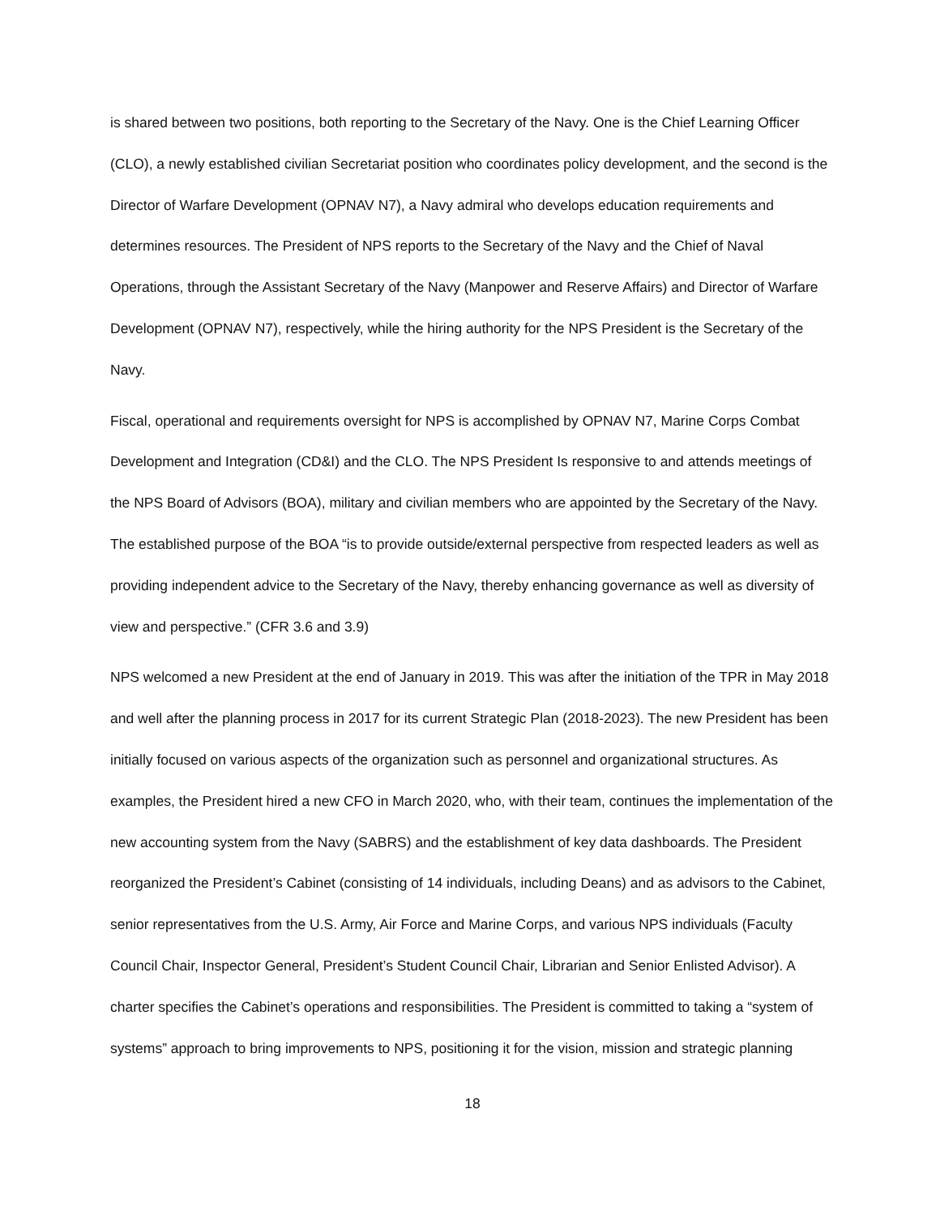is shared between two positions, both reporting to the Secretary of the Navy. One is the Chief Learning Officer (CLO), a newly established civilian Secretariat position who coordinates policy development, and the second is the Director of Warfare Development (OPNAV N7), a Navy admiral who develops education requirements and determines resources. The President of NPS reports to the Secretary of the Navy and the Chief of Naval Operations, through the Assistant Secretary of the Navy (Manpower and Reserve Affairs) and Director of Warfare Development (OPNAV N7), respectively, while the hiring authority for the NPS President is the Secretary of the Navy.
Fiscal, operational and requirements oversight for NPS is accomplished by OPNAV N7, Marine Corps Combat Development and Integration (CD&I) and the CLO. The NPS President Is responsive to and attends meetings of the NPS Board of Advisors (BOA), military and civilian members who are appointed by the Secretary of the Navy. The established purpose of the BOA “is to provide outside/external perspective from respected leaders as well as providing independent advice to the Secretary of the Navy, thereby enhancing governance as well as diversity of view and perspective.” (CFR 3.6 and 3.9)
NPS welcomed a new President at the end of January in 2019. This was after the initiation of the TPR in May 2018 and well after the planning process in 2017 for its current Strategic Plan (2018-2023). The new President has been initially focused on various aspects of the organization such as personnel and organizational structures. As examples, the President hired a new CFO in March 2020, who, with their team, continues the implementation of the new accounting system from the Navy (SABRS) and the establishment of key data dashboards. The President reorganized the President’s Cabinet (consisting of 14 individuals, including Deans) and as advisors to the Cabinet, senior representatives from the U.S. Army, Air Force and Marine Corps, and various NPS individuals (Faculty Council Chair, Inspector General, President’s Student Council Chair, Librarian and Senior Enlisted Advisor). A charter specifies the Cabinet’s operations and responsibilities. The President is committed to taking a “system of systems” approach to bring improvements to NPS, positioning it for the vision, mission and strategic planning
18